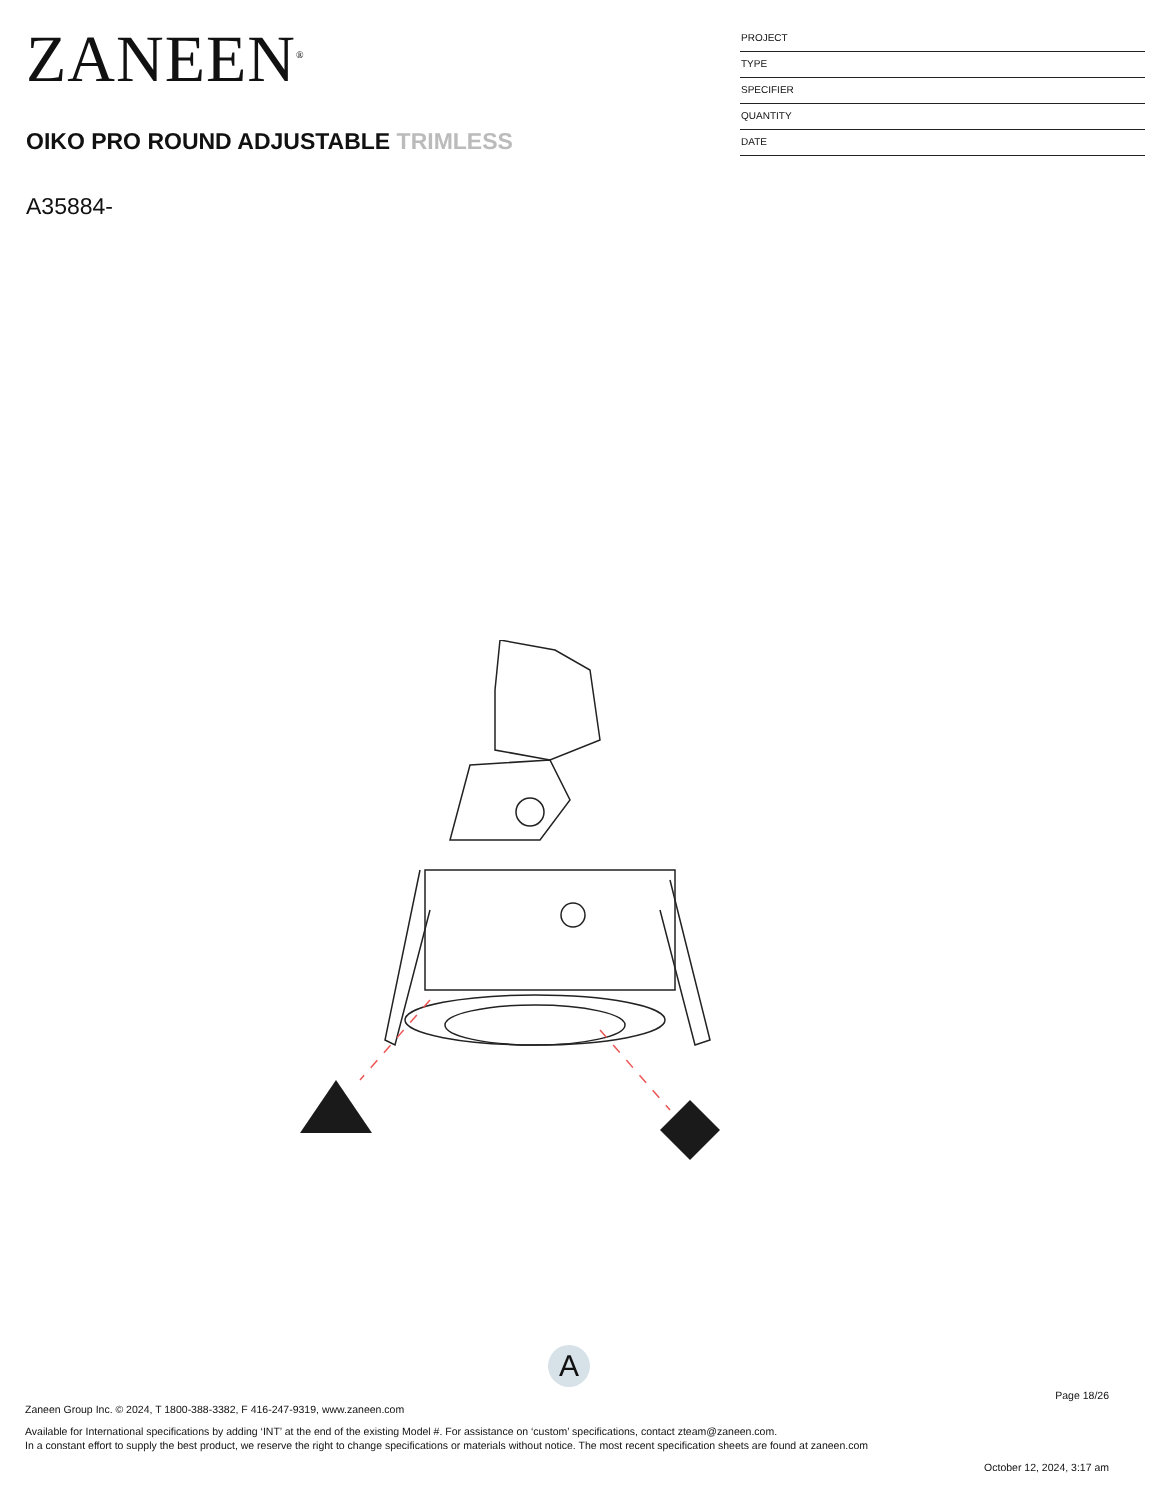ZANEEN<sup>®</sup>
OIKO PRO ROUND ADJUSTABLE TRIMLESS
A35884-
PROJECT
TYPE
SPECIFIER
QUANTITY
DATE
A
Page 18/26
Zaneen Group Inc. © 2024, T 1800-388-3382, F 416-247-9319, www.zaneen.com
Available for International specifications by adding ‘INT’ at the end of the existing Model #. For assistance on ‘custom’ specifications, contact zteam@zaneen.com.
In a constant effort to supply the best product, we reserve the right to change specifications or materials without notice. The most recent specification sheets are found at zaneen.com
October 12, 2024, 3:17 am